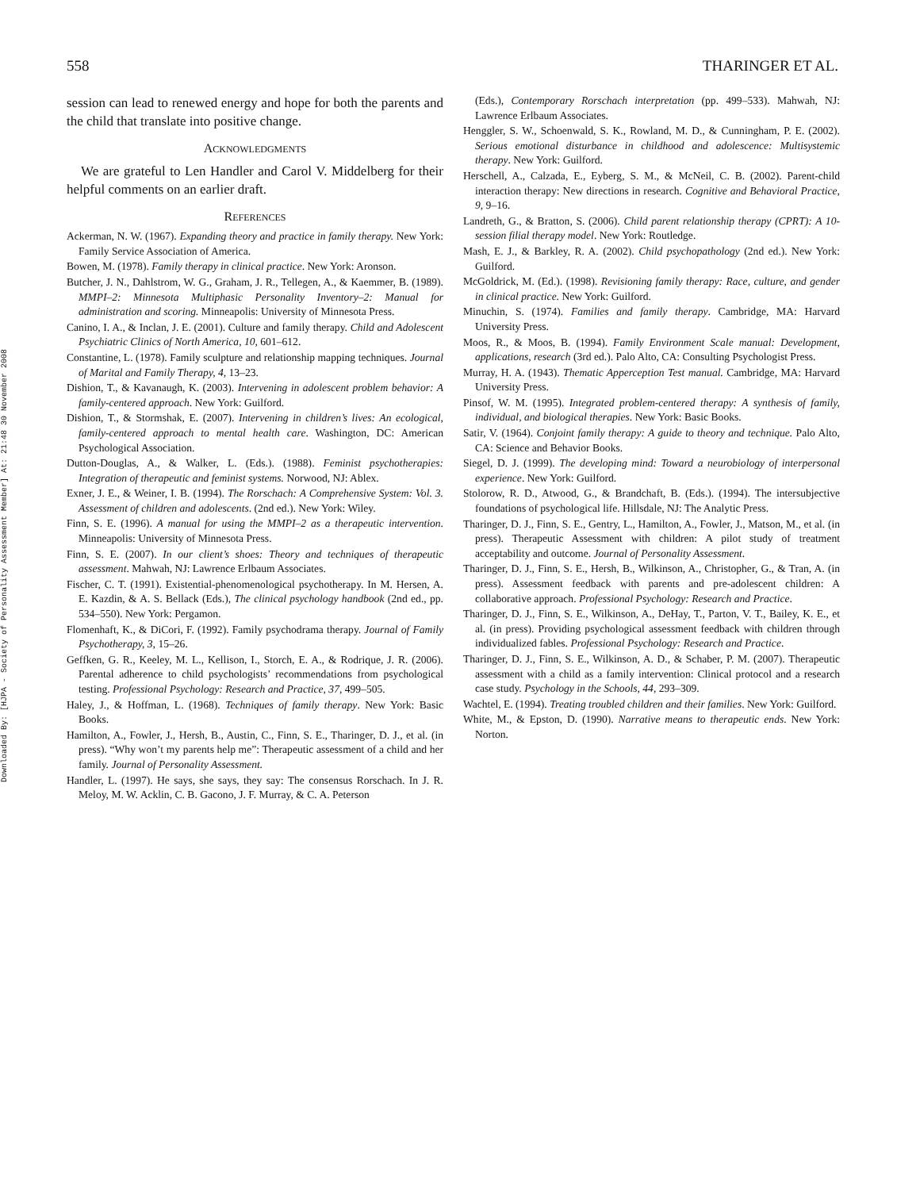Downloaded By: [HJPA - Society of Personality Assessment Member] At: 21:48 30 November 2008
558 THARINGER ET AL.
session can lead to renewed energy and hope for both the parents and the child that translate into positive change.
ACKNOWLEDGMENTS
We are grateful to Len Handler and Carol V. Middelberg for their helpful comments on an earlier draft.
REFERENCES
Ackerman, N. W. (1967). Expanding theory and practice in family therapy. New York: Family Service Association of America.
Bowen, M. (1978). Family therapy in clinical practice. New York: Aronson.
Butcher, J. N., Dahlstrom, W. G., Graham, J. R., Tellegen, A., & Kaemmer, B. (1989). MMPI–2: Minnesota Multiphasic Personality Inventory–2: Manual for administration and scoring. Minneapolis: University of Minnesota Press.
Canino, I. A., & Inclan, J. E. (2001). Culture and family therapy. Child and Adolescent Psychiatric Clinics of North America, 10, 601–612.
Constantine, L. (1978). Family sculpture and relationship mapping techniques. Journal of Marital and Family Therapy, 4, 13–23.
Dishion, T., & Kavanaugh, K. (2003). Intervening in adolescent problem behavior: A family-centered approach. New York: Guilford.
Dishion, T., & Stormshak, E. (2007). Intervening in children’s lives: An ecological, family-centered approach to mental health care. Washington, DC: American Psychological Association.
Dutton-Douglas, A., & Walker, L. (Eds.). (1988). Feminist psychotherapies: Integration of therapeutic and feminist systems. Norwood, NJ: Ablex.
Exner, J. E., & Weiner, I. B. (1994). The Rorschach: A Comprehensive System: Vol. 3. Assessment of children and adolescents. (2nd ed.). New York: Wiley.
Finn, S. E. (1996). A manual for using the MMPI–2 as a therapeutic intervention. Minneapolis: University of Minnesota Press.
Finn, S. E. (2007). In our client’s shoes: Theory and techniques of therapeutic assessment. Mahwah, NJ: Lawrence Erlbaum Associates.
Fischer, C. T. (1991). Existential-phenomenological psychotherapy. In M. Hersen, A. E. Kazdin, & A. S. Bellack (Eds.), The clinical psychology handbook (2nd ed., pp. 534–550). New York: Pergamon.
Flomenhaft, K., & DiCori, F. (1992). Family psychodrama therapy. Journal of Family Psychotherapy, 3, 15–26.
Geffken, G. R., Keeley, M. L., Kellison, I., Storch, E. A., & Rodrique, J. R. (2006). Parental adherence to child psychologists’ recommendations from psychological testing. Professional Psychology: Research and Practice, 37, 499–505.
Haley, J., & Hoffman, L. (1968). Techniques of family therapy. New York: Basic Books.
Hamilton, A., Fowler, J., Hersh, B., Austin, C., Finn, S. E., Tharinger, D. J., et al. (in press). “Why won’t my parents help me”: Therapeutic assessment of a child and her family. Journal of Personality Assessment.
Handler, L. (1997). He says, she says, they say: The consensus Rorschach. In J. R. Meloy, M. W. Acklin, C. B. Gacono, J. F. Murray, & C. A. Peterson
(Eds.), Contemporary Rorschach interpretation (pp. 499–533). Mahwah, NJ: Lawrence Erlbaum Associates.
Henggler, S. W., Schoenwald, S. K., Rowland, M. D., & Cunningham, P. E. (2002). Serious emotional disturbance in childhood and adolescence: Multisystemic therapy. New York: Guilford.
Herschell, A., Calzada, E., Eyberg, S. M., & McNeil, C. B. (2002). Parent-child interaction therapy: New directions in research. Cognitive and Behavioral Practice, 9, 9–16.
Landreth, G., & Bratton, S. (2006). Child parent relationship therapy (CPRT): A 10-session filial therapy model. New York: Routledge.
Mash, E. J., & Barkley, R. A. (2002). Child psychopathology (2nd ed.). New York: Guilford.
McGoldrick, M. (Ed.). (1998). Revisioning family therapy: Race, culture, and gender in clinical practice. New York: Guilford.
Minuchin, S. (1974). Families and family therapy. Cambridge, MA: Harvard University Press.
Moos, R., & Moos, B. (1994). Family Environment Scale manual: Development, applications, research (3rd ed.). Palo Alto, CA: Consulting Psychologist Press.
Murray, H. A. (1943). Thematic Apperception Test manual. Cambridge, MA: Harvard University Press.
Pinsof, W. M. (1995). Integrated problem-centered therapy: A synthesis of family, individual, and biological therapies. New York: Basic Books.
Satir, V. (1964). Conjoint family therapy: A guide to theory and technique. Palo Alto, CA: Science and Behavior Books.
Siegel, D. J. (1999). The developing mind: Toward a neurobiology of interpersonal experience. New York: Guilford.
Stolorow, R. D., Atwood, G., & Brandchaft, B. (Eds.). (1994). The intersubjective foundations of psychological life. Hillsdale, NJ: The Analytic Press.
Tharinger, D. J., Finn, S. E., Gentry, L., Hamilton, A., Fowler, J., Matson, M., et al. (in press). Therapeutic Assessment with children: A pilot study of treatment acceptability and outcome. Journal of Personality Assessment.
Tharinger, D. J., Finn, S. E., Hersh, B., Wilkinson, A., Christopher, G., & Tran, A. (in press). Assessment feedback with parents and pre-adolescent children: A collaborative approach. Professional Psychology: Research and Practice.
Tharinger, D. J., Finn, S. E., Wilkinson, A., DeHay, T., Parton, V. T., Bailey, K. E., et al. (in press). Providing psychological assessment feedback with children through individualized fables. Professional Psychology: Research and Practice.
Tharinger, D. J., Finn, S. E., Wilkinson, A. D., & Schaber, P. M. (2007). Therapeutic assessment with a child as a family intervention: Clinical protocol and a research case study. Psychology in the Schools, 44, 293–309.
Wachtel, E. (1994). Treating troubled children and their families. New York: Guilford.
White, M., & Epston, D. (1990). Narrative means to therapeutic ends. New York: Norton.